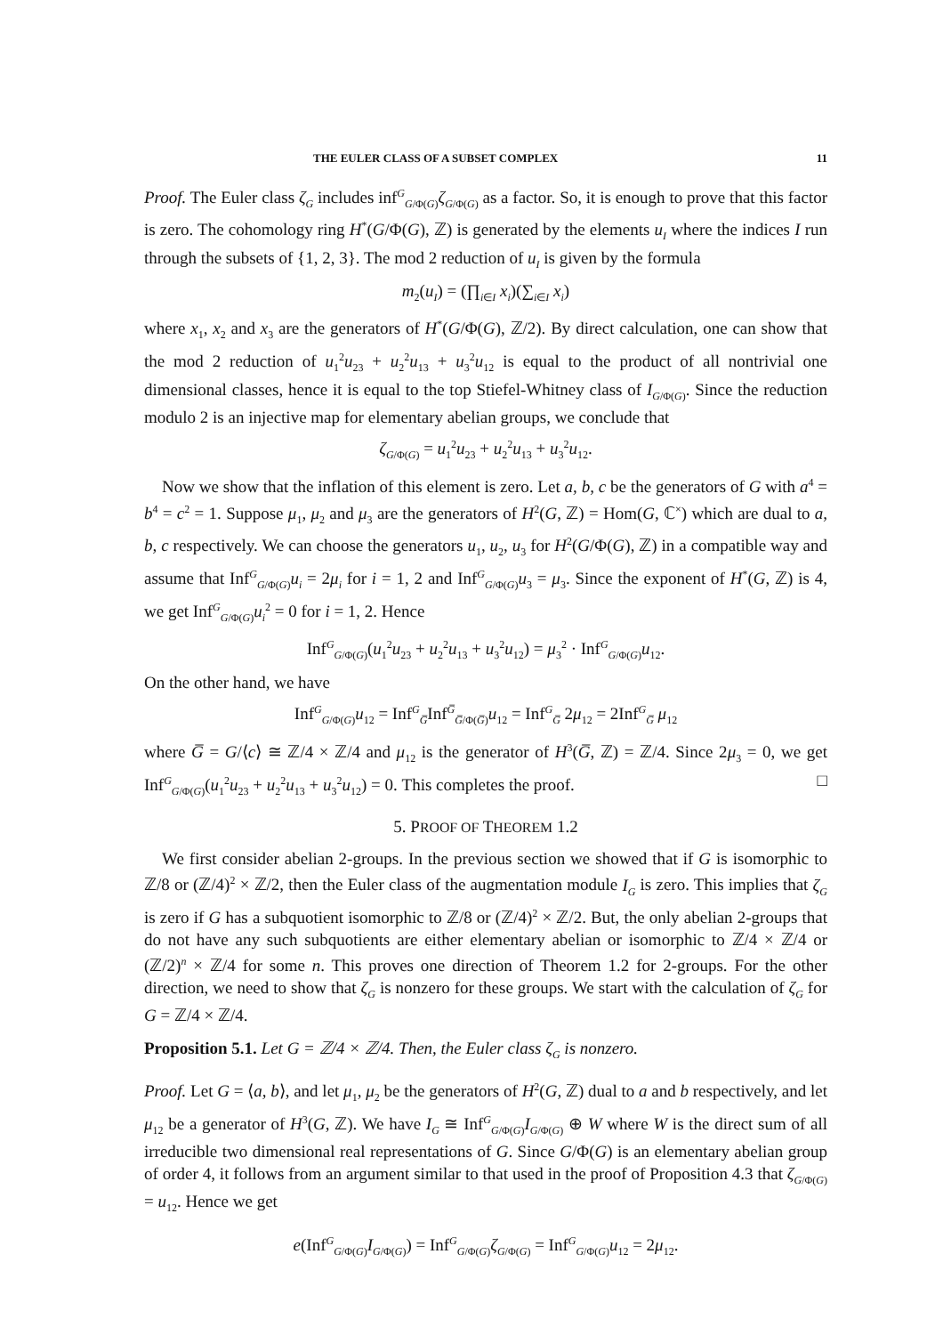THE EULER CLASS OF A SUBSET COMPLEX 11
Proof. The Euler class ζ<sub>G</sub> includes inf<sup>G</sup><sub>G/Φ(G)</sub>ζ<sub>G/Φ(G)</sub> as a factor. So, it is enough to prove that this factor is zero. The cohomology ring H<sup>*</sup>(G/Φ(G), ℤ) is generated by the elements u<sub>I</sub> where the indices I run through the subsets of {1, 2, 3}. The mod 2 reduction of u<sub>I</sub> is given by the formula
m<sub>2</sub>(u<sub>I</sub>) = (∏<sub>i∈I</sub> x<sub>i</sub>)(∑<sub>i∈I</sub> x<sub>i</sub>)
where x<sub>1</sub>, x<sub>2</sub> and x<sub>3</sub> are the generators of H<sup>*</sup>(G/Φ(G), ℤ/2). By direct calculation, one can show that the mod 2 reduction of u<sub>1</sub><sup>2</sup>u<sub>23</sub> + u<sub>2</sub><sup>2</sup>u<sub>13</sub> + u<sub>3</sub><sup>2</sup>u<sub>12</sub> is equal to the product of all nontrivial one dimensional classes, hence it is equal to the top Stiefel-Whitney class of I<sub>G/Φ(G)</sub>. Since the reduction modulo 2 is an injective map for elementary abelian groups, we conclude that
ζ<sub>G/Φ(G)</sub> = u<sub>1</sub><sup>2</sup>u<sub>23</sub> + u<sub>2</sub><sup>2</sup>u<sub>13</sub> + u<sub>3</sub><sup>2</sup>u<sub>12</sub>.
Now we show that the inflation of this element is zero. Let a, b, c be the generators of G with a<sup>4</sup> = b<sup>4</sup> = c<sup>2</sup> = 1. Suppose μ<sub>1</sub>, μ<sub>2</sub> and μ<sub>3</sub> are the generators of H<sup>2</sup>(G, ℤ) = Hom(G, ℂ<sup>×</sup>) which are dual to a, b, c respectively. We can choose the generators u<sub>1</sub>, u<sub>2</sub>, u<sub>3</sub> for H<sup>2</sup>(G/Φ(G), ℤ) in a compatible way and assume that Inf<sup>G</sup><sub>G/Φ(G)</sub>u<sub>i</sub> = 2μ<sub>i</sub> for i = 1, 2 and Inf<sup>G</sup><sub>G/Φ(G)</sub>u<sub>3</sub> = μ<sub>3</sub>. Since the exponent of H<sup>*</sup>(G, ℤ) is 4, we get Inf<sup>G</sup><sub>G/Φ(G)</sub>u<sub>i</sub><sup>2</sup> = 0 for i = 1, 2. Hence
Inf<sup>G</sup><sub>G/Φ(G)</sub>(u<sub>1</sub><sup>2</sup>u<sub>23</sub> + u<sub>2</sub><sup>2</sup>u<sub>13</sub> + u<sub>3</sub><sup>2</sup>u<sub>12</sub>) = μ<sub>3</sub><sup>2</sup> · Inf<sup>G</sup><sub>G/Φ(G)</sub>u<sub>12</sub>.
On the other hand, we have
Inf<sup>G</sup><sub>G/Φ(G)</sub>u<sub>12</sub> = Inf<sup>G</sup><sub>G̅</sub>Inf<sup>G̅</sup><sub>G̅/Φ(G̅)</sub>u<sub>12</sub> = Inf<sup>G</sup><sub>G̅</sub> 2μ<sub>12</sub> = 2Inf<sup>G</sup><sub>G̅</sub> μ<sub>12</sub>
where G̅ = G/⟨c⟩ ≅ ℤ/4 × ℤ/4 and μ<sub>12</sub> is the generator of H<sup>3</sup>(G̅, ℤ) = ℤ/4. Since 2μ<sub>3</sub> = 0, we get Inf<sup>G</sup><sub>G/Φ(G)</sub>(u<sub>1</sub><sup>2</sup>u<sub>23</sub> + u<sub>2</sub><sup>2</sup>u<sub>13</sub> + u<sub>3</sub><sup>2</sup>u<sub>12</sub>) = 0. This completes the proof. □
5. PROOF OF THEOREM 1.2
We first consider abelian 2-groups. In the previous section we showed that if G is isomorphic to ℤ/8 or (ℤ/4)<sup>2</sup> × ℤ/2, then the Euler class of the augmentation module I<sub>G</sub> is zero. This implies that ζ<sub>G</sub> is zero if G has a subquotient isomorphic to ℤ/8 or (ℤ/4)<sup>2</sup> × ℤ/2. But, the only abelian 2-groups that do not have any such subquotients are either elementary abelian or isomorphic to ℤ/4 × ℤ/4 or (ℤ/2)<sup>n</sup> × ℤ/4 for some n. This proves one direction of Theorem 1.2 for 2-groups. For the other direction, we need to show that ζ<sub>G</sub> is nonzero for these groups. We start with the calculation of ζ<sub>G</sub> for G = ℤ/4 × ℤ/4.
Proposition 5.1. Let G = ℤ/4 × ℤ/4. Then, the Euler class ζ<sub>G</sub> is nonzero.
Proof. Let G = ⟨a, b⟩, and let μ<sub>1</sub>, μ<sub>2</sub> be the generators of H<sup>2</sup>(G, ℤ) dual to a and b respectively, and let μ<sub>12</sub> be a generator of H<sup>3</sup>(G, ℤ). We have I<sub>G</sub> ≅ Inf<sup>G</sup><sub>G/Φ(G)</sub>I<sub>G/Φ(G)</sub> ⊕ W where W is the direct sum of all irreducible two dimensional real representations of G. Since G/Φ(G) is an elementary abelian group of order 4, it follows from an argument similar to that used in the proof of Proposition 4.3 that ζ<sub>G/Φ(G)</sub> = u<sub>12</sub>. Hence we get
e(Inf<sup>G</sup><sub>G/Φ(G)</sub>I<sub>G/Φ(G)</sub>) = Inf<sup>G</sup><sub>G/Φ(G)</sub>ζ<sub>G/Φ(G)</sub> = Inf<sup>G</sup><sub>G/Φ(G)</sub>u<sub>12</sub> = 2μ<sub>12</sub>.